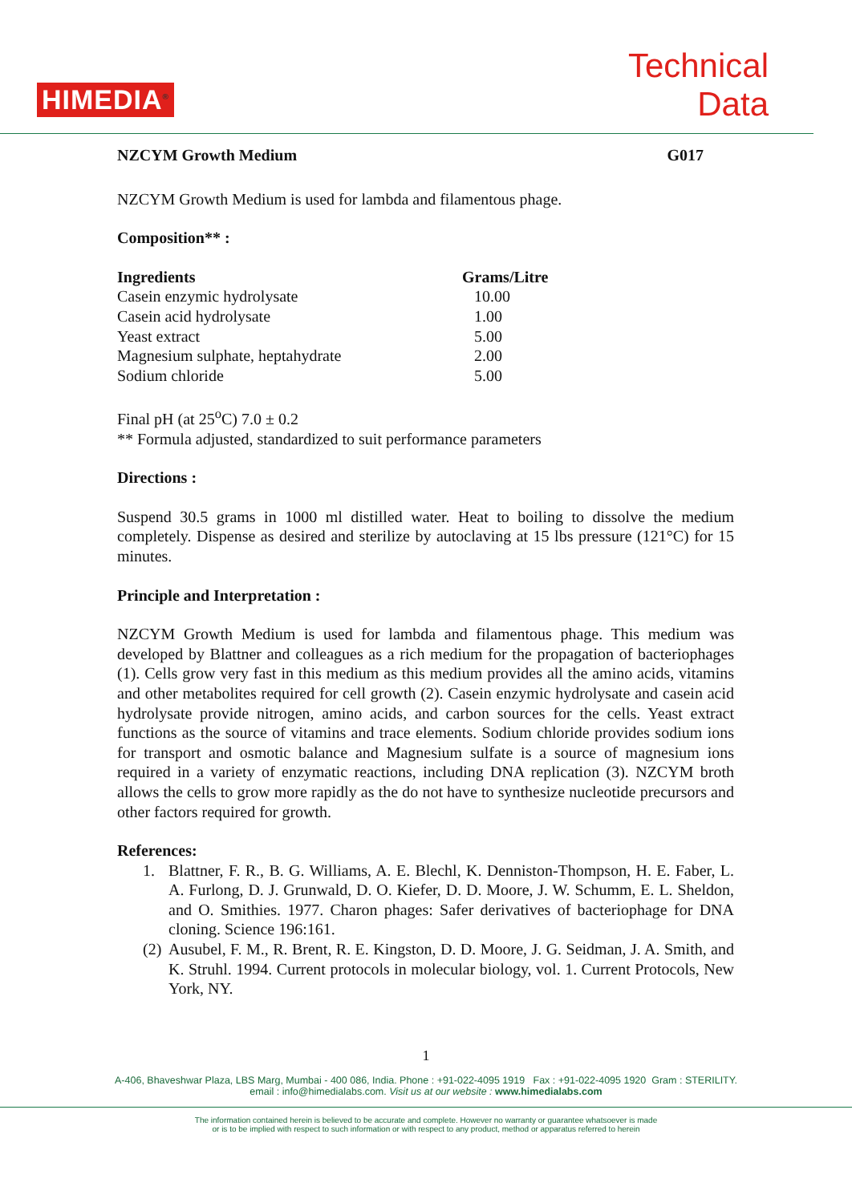HIMEDIA<sup>®</sup>
Technical
Data
NZCYM Growth Medium G017
NZCYM Growth Medium is used for lambda and filamentous phage.
Composition** :
| Ingredients | Grams/Litre |
| --- | --- |
| Casein enzymic hydrolysate | 10.00 |
| Casein acid hydrolysate | 1.00 |
| Yeast extract | 5.00 |
| Magnesium sulphate, heptahydrate | 2.00 |
| Sodium chloride | 5.00 |
Final pH (at 25<sup>o</sup>C) 7.0 ± 0.2
** Formula adjusted, standardized to suit performance parameters
Directions :
Suspend 30.5 grams in 1000 ml distilled water. Heat to boiling to dissolve the medium completely. Dispense as desired and sterilize by autoclaving at 15 lbs pressure (121°C) for 15 minutes.
Principle and Interpretation :
NZCYM Growth Medium is used for lambda and filamentous phage. This medium was developed by Blattner and colleagues as a rich medium for the propagation of bacteriophages (1). Cells grow very fast in this medium as this medium provides all the amino acids, vitamins and other metabolites required for cell growth (2). Casein enzymic hydrolysate and casein acid hydrolysate provide nitrogen, amino acids, and carbon sources for the cells. Yeast extract functions as the source of vitamins and trace elements. Sodium chloride provides sodium ions for transport and osmotic balance and Magnesium sulfate is a source of magnesium ions required in a variety of enzymatic reactions, including DNA replication (3). NZCYM broth allows the cells to grow more rapidly as the do not have to synthesize nucleotide precursors and other factors required for growth.
References:
1. Blattner, F. R., B. G. Williams, A. E. Blechl, K. Denniston-Thompson, H. E. Faber, L. A. Furlong, D. J. Grunwald, D. O. Kiefer, D. D. Moore, J. W. Schumm, E. L. Sheldon, and O. Smithies. 1977. Charon phages: Safer derivatives of bacteriophage for DNA cloning. Science 196:161.
(2) Ausubel, F. M., R. Brent, R. E. Kingston, D. D. Moore, J. G. Seidman, J. A. Smith, and K. Struhl. 1994. Current protocols in molecular biology, vol. 1. Current Protocols, New York, NY.
1
A-406, Bhaveshwar Plaza, LBS Marg, Mumbai - 400 086, India. Phone : +91-022-4095 1919 Fax : +91-022-4095 1920 Gram : STERILITY.
email : info@himedialabs.com. Visit us at our website : www.himedialabs.com
The information contained herein is believed to be accurate and complete. However no warranty or guarantee whatsoever is made
or is to be implied with respect to such information or with respect to any product, method or apparatus referred to herein